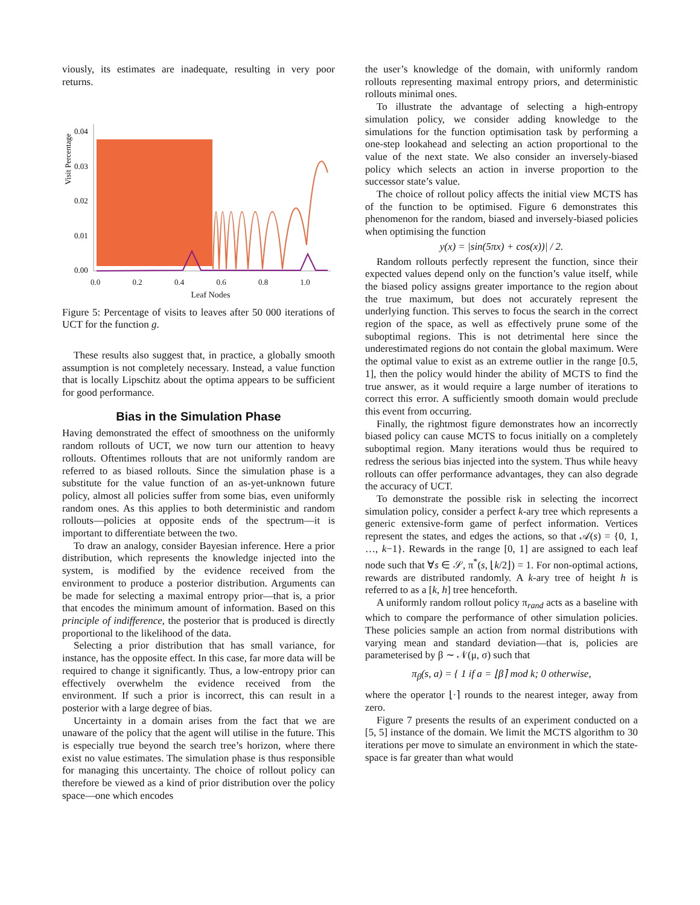viously, its estimates are inadequate, resulting in very poor returns.
Visit Percentage
0.04
0.03
0.02
0.01
0.00
0.0 0.2 0.4 0.6 0.8 1.0
Leaf Nodes
Figure 5: Percentage of visits to leaves after 50 000 iterations of UCT for the function g.
These results also suggest that, in practice, a globally smooth assumption is not completely necessary. Instead, a value function that is locally Lipschitz about the optima appears to be sufficient for good performance.
Bias in the Simulation Phase
Having demonstrated the effect of smoothness on the uniformly random rollouts of UCT, we now turn our attention to heavy rollouts. Oftentimes rollouts that are not uniformly random are referred to as biased rollouts. Since the simulation phase is a substitute for the value function of an as-yet-unknown future policy, almost all policies suffer from some bias, even uniformly random ones. As this applies to both deterministic and random rollouts—policies at opposite ends of the spectrum—it is important to differentiate between the two.
To draw an analogy, consider Bayesian inference. Here a prior distribution, which represents the knowledge injected into the system, is modified by the evidence received from the environment to produce a posterior distribution. Arguments can be made for selecting a maximal entropy prior—that is, a prior that encodes the minimum amount of information. Based on this principle of indifference, the posterior that is produced is directly proportional to the likelihood of the data.
Selecting a prior distribution that has small variance, for instance, has the opposite effect. In this case, far more data will be required to change it significantly. Thus, a low-entropy prior can effectively overwhelm the evidence received from the environment. If such a prior is incorrect, this can result in a posterior with a large degree of bias.
Uncertainty in a domain arises from the fact that we are unaware of the policy that the agent will utilise in the future. This is especially true beyond the search tree’s horizon, where there exist no value estimates. The simulation phase is thus responsible for managing this uncertainty. The choice of rollout policy can therefore be viewed as a kind of prior distribution over the policy space—one which encodes
the user’s knowledge of the domain, with uniformly random rollouts representing maximal entropy priors, and deterministic rollouts minimal ones.
To illustrate the advantage of selecting a high-entropy simulation policy, we consider adding knowledge to the simulations for the function optimisation task by performing a one-step lookahead and selecting an action proportional to the value of the next state. We also consider an inversely-biased policy which selects an action in inverse proportion to the successor state’s value.
The choice of rollout policy affects the initial view MCTS has of the function to be optimised. Figure 6 demonstrates this phenomenon for the random, biased and inversely-biased policies when optimising the function
y(x) = |sin(5πx) + cos(x))| / 2.
Random rollouts perfectly represent the function, since their expected values depend only on the function’s value itself, while the biased policy assigns greater importance to the region about the true maximum, but does not accurately represent the underlying function. This serves to focus the search in the correct region of the space, as well as effectively prune some of the suboptimal regions. This is not detrimental here since the underestimated regions do not contain the global maximum. Were the optimal value to exist as an extreme outlier in the range [0.5, 1], then the policy would hinder the ability of MCTS to find the true answer, as it would require a large number of iterations to correct this error. A sufficiently smooth domain would preclude this event from occurring.
Finally, the rightmost figure demonstrates how an incorrectly biased policy can cause MCTS to focus initially on a completely suboptimal region. Many iterations would thus be required to redress the serious bias injected into the system. Thus while heavy rollouts can offer performance advantages, they can also degrade the accuracy of UCT.
To demonstrate the possible risk in selecting the incorrect simulation policy, consider a perfect k-ary tree which represents a generic extensive-form game of perfect information. Vertices represent the states, and edges the actions, so that 𝒜(s) = {0, 1, …, k−1}. Rewards in the range [0, 1] are assigned to each leaf node such that ∀s ∈ 𝒮, π<sup>*</sup>(s, ⌊k/2⌋) = 1. For non-optimal actions, rewards are distributed randomly. A k-ary tree of height h is referred to as a [k, h] tree henceforth.
A uniformly random rollout policy π<sub>rand</sub> acts as a baseline with which to compare the performance of other simulation policies. These policies sample an action from normal distributions with varying mean and standard deviation—that is, policies are parameterised by β ∼ 𝒩(μ, σ) such that
π<sub>β</sub>(s, a) = { 1 if a = ⌊β⌉ mod k; 0 otherwise,
where the operator ⌊·⌉ rounds to the nearest integer, away from zero.
Figure 7 presents the results of an experiment conducted on a [5, 5] instance of the domain. We limit the MCTS algorithm to 30 iterations per move to simulate an environment in which the state-space is far greater than what would